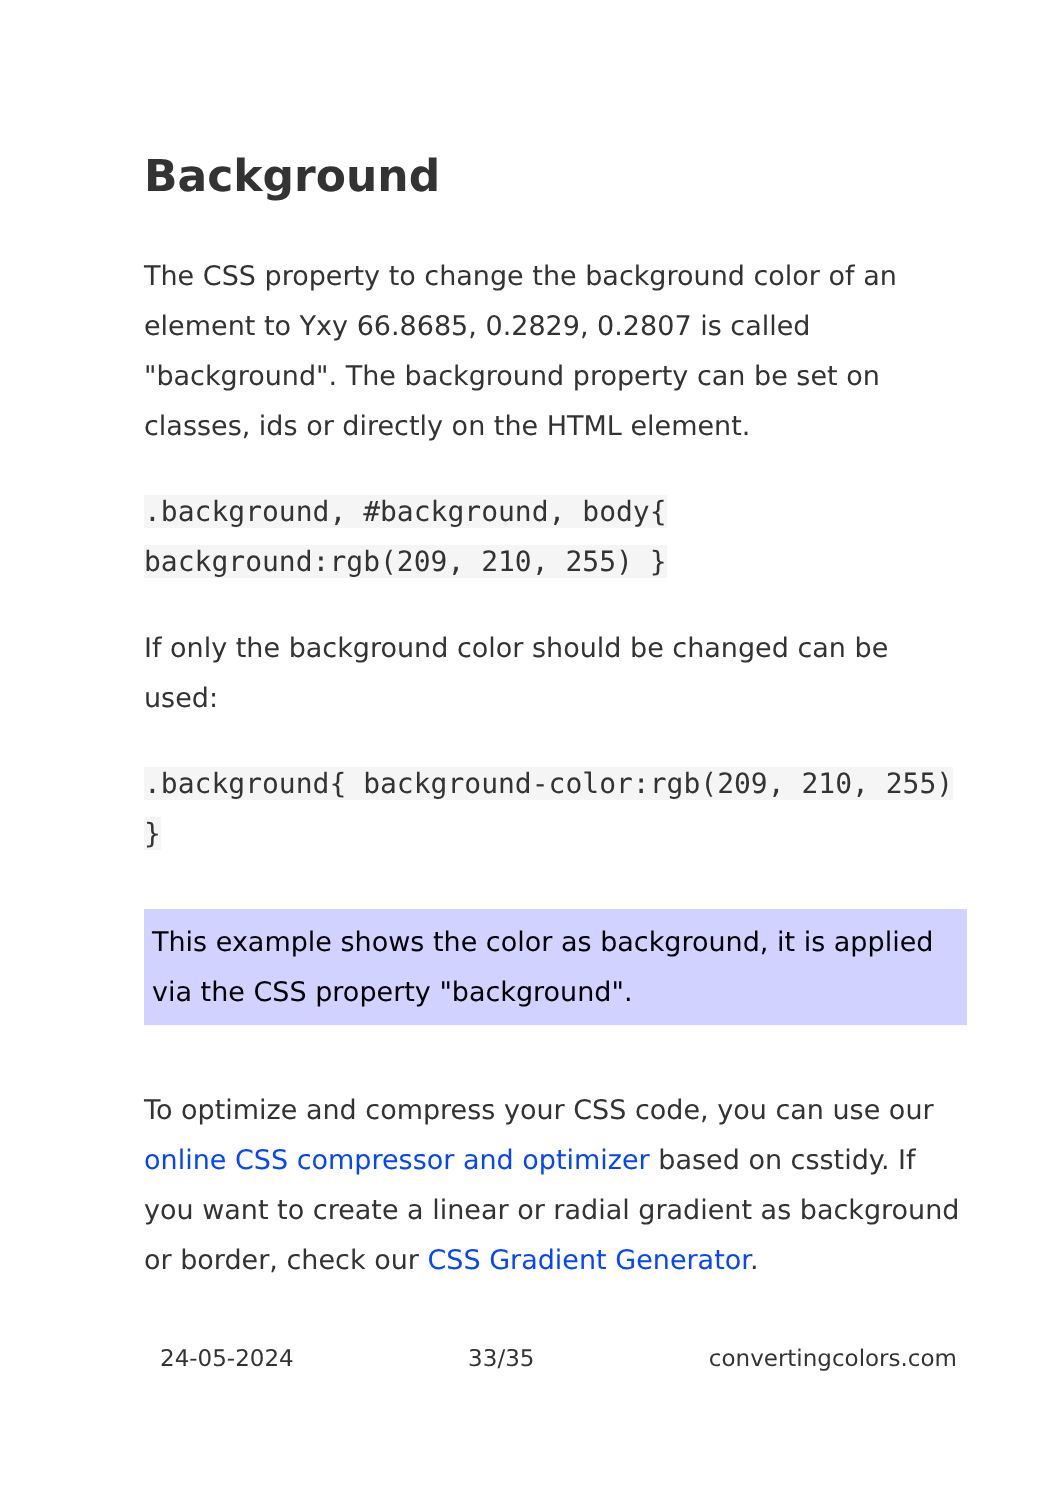Background
The CSS property to change the background color of an element to Yxy 66.8685, 0.2829, 0.2807 is called "background". The background property can be set on classes, ids or directly on the HTML element.
.background, #background, body{ background:rgb(209, 210, 255) }
If only the background color should be changed can be used:
.background{ background-color:rgb(209, 210, 255) }
This example shows the color as background, it is applied via the CSS property "background".
To optimize and compress your CSS code, you can use our online CSS compressor and optimizer based on csstidy. If you want to create a linear or radial gradient as background or border, check our CSS Gradient Generator.
24-05-2024 33/35 convertingcolors.com